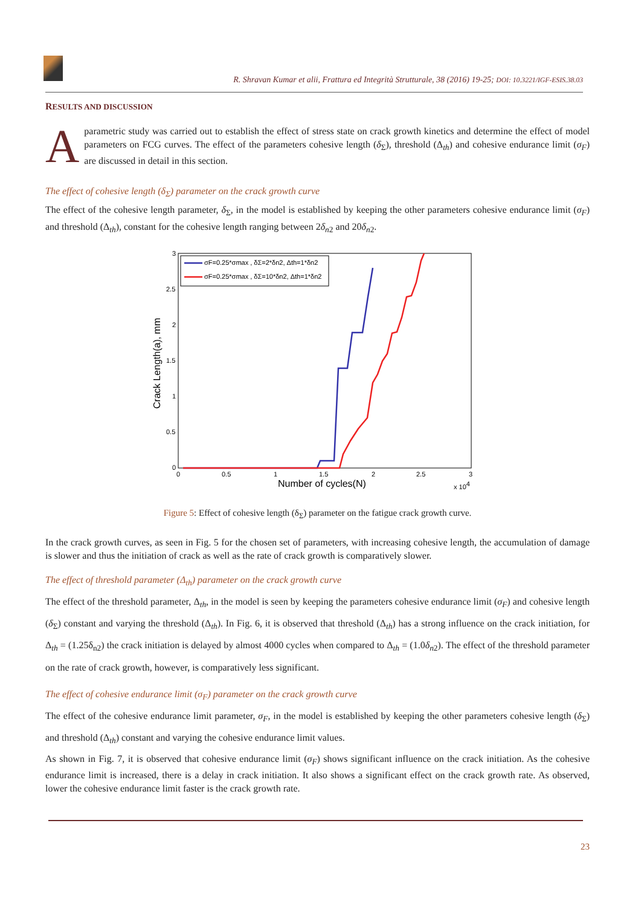R. Shravan Kumar et alii, Frattura ed Integrità Strutturale, 38 (2016) 19-25; DOI: 10.3221/IGF-ESIS.38.03
RESULTS AND DISCUSSION
A parametric study was carried out to establish the effect of stress state on crack growth kinetics and determine the effect of model parameters on FCG curves. The effect of the parameters cohesive length (δ<sub>Σ</sub>), threshold (Δ<sub>th</sub>) and cohesive endurance limit (σ<sub>F</sub>) are discussed in detail in this section.
The effect of cohesive length (δ<sub>Σ</sub>) parameter on the crack growth curve
The effect of the cohesive length parameter, δ<sub>Σ</sub>, in the model is established by keeping the other parameters cohesive endurance limit (σ<sub>F</sub>) and threshold (Δ<sub>th</sub>), constant for the cohesive length ranging between 2δ<sub>n2</sub> and 20δ<sub>n2</sub>.
Crack Length(a), mm
3
2.5
2
1.5
1
0.5
0
0
0.5
1
1.5
2
2.5
3
Number of cycles(N)
x 104
σF=0.25*σmax , δΣ=2*δn2, Δth=1*δn2
σF=0.25*σmax , δΣ=10*δn2, Δth=1*δn2
Figure 5: Effect of cohesive length (δ<sub>Σ</sub>) parameter on the fatigue crack growth curve.
In the crack growth curves, as seen in Fig. 5 for the chosen set of parameters, with increasing cohesive length, the accumulation of damage is slower and thus the initiation of crack as well as the rate of crack growth is comparatively slower.
The effect of threshold parameter (Δ<sub>th</sub>) parameter on the crack growth curve
The effect of the threshold parameter, Δ<sub>th</sub>, in the model is seen by keeping the parameters cohesive endurance limit (σ<sub>F</sub>) and cohesive length (δ<sub>Σ</sub>) constant and varying the threshold (Δ<sub>th</sub>). In Fig. 6, it is observed that threshold (Δ<sub>th</sub>) has a strong influence on the crack initiation, for Δ<sub>th</sub> = (1.25δ<sub>n2</sub>) the crack initiation is delayed by almost 4000 cycles when compared to Δ<sub>th</sub> = (1.0δ<sub>n2</sub>). The effect of the threshold parameter on the rate of crack growth, however, is comparatively less significant.
The effect of cohesive endurance limit (σ<sub>F</sub>) parameter on the crack growth curve
The effect of the cohesive endurance limit parameter, σ<sub>F</sub>, in the model is established by keeping the other parameters cohesive length (δ<sub>Σ</sub>) and threshold (Δ<sub>th</sub>) constant and varying the cohesive endurance limit values.
As shown in Fig. 7, it is observed that cohesive endurance limit (σ<sub>F</sub>) shows significant influence on the crack initiation. As the cohesive endurance limit is increased, there is a delay in crack initiation. It also shows a significant effect on the crack growth rate. As observed, lower the cohesive endurance limit faster is the crack growth rate.
23